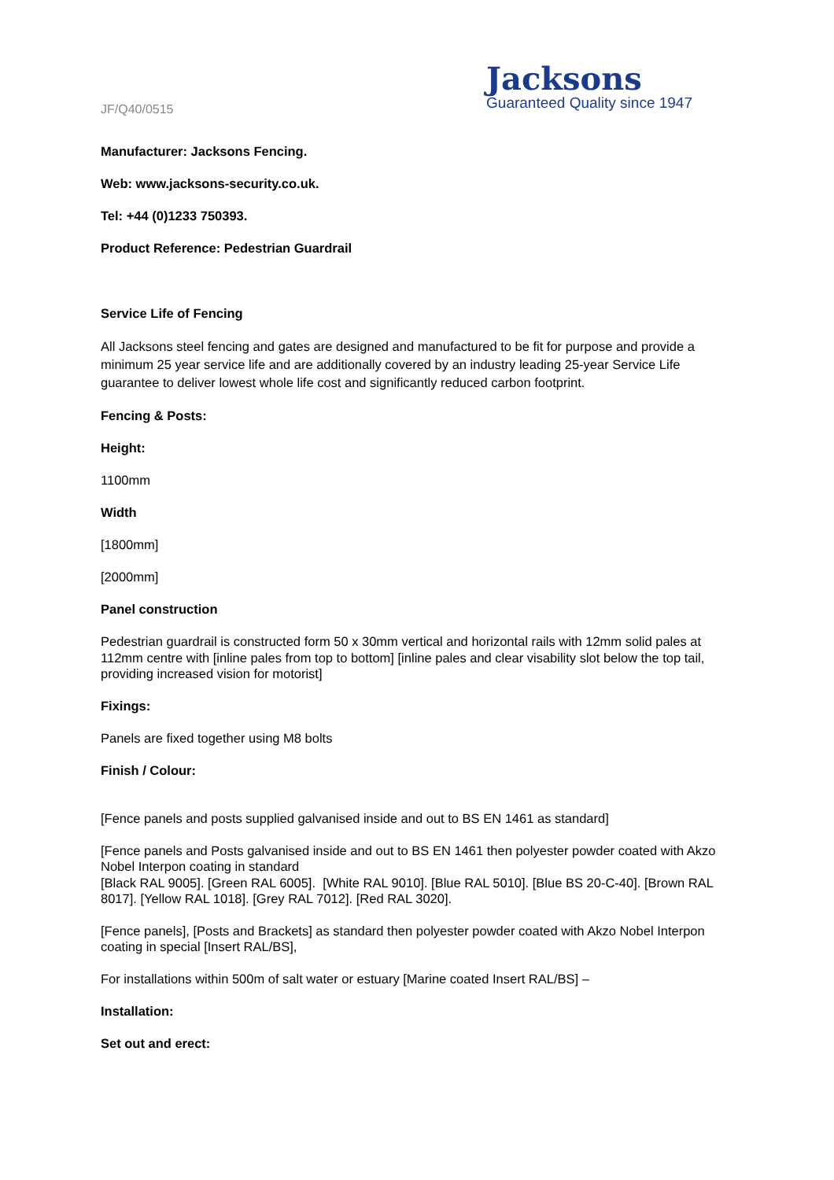JF/Q40/0515
Jacksons
Guaranteed Quality since 1947
Manufacturer: Jacksons Fencing.
Web: www.jacksons-security.co.uk.
Tel: +44 (0)1233 750393.
Product Reference: Pedestrian Guardrail
Service Life of Fencing
All Jacksons steel fencing and gates are designed and manufactured to be fit for purpose and provide a minimum 25 year service life and are additionally covered by an industry leading 25-year Service Life guarantee to deliver lowest whole life cost and significantly reduced carbon footprint.
Fencing & Posts:
Height:
1100mm
Width
[1800mm]
[2000mm]
Panel construction
Pedestrian guardrail is constructed form 50 x 30mm vertical and horizontal rails with 12mm solid pales at 112mm centre with [inline pales from top to bottom] [inline pales and clear visability slot below the top tail, providing increased vision for motorist]
Fixings:
Panels are fixed together using M8 bolts
Finish / Colour:
[Fence panels and posts supplied galvanised inside and out to BS EN 1461 as standard]
[Fence panels and Posts galvanised inside and out to BS EN 1461 then polyester powder coated with Akzo Nobel Interpon coating in standard
[Black RAL 9005]. [Green RAL 6005]. [White RAL 9010]. [Blue RAL 5010]. [Blue BS 20-C-40]. [Brown RAL 8017]. [Yellow RAL 1018]. [Grey RAL 7012]. [Red RAL 3020].
[Fence panels], [Posts and Brackets] as standard then polyester powder coated with Akzo Nobel Interpon coating in special [Insert RAL/BS],
For installations within 500m of salt water or estuary [Marine coated Insert RAL/BS] –
Installation:
Set out and erect: